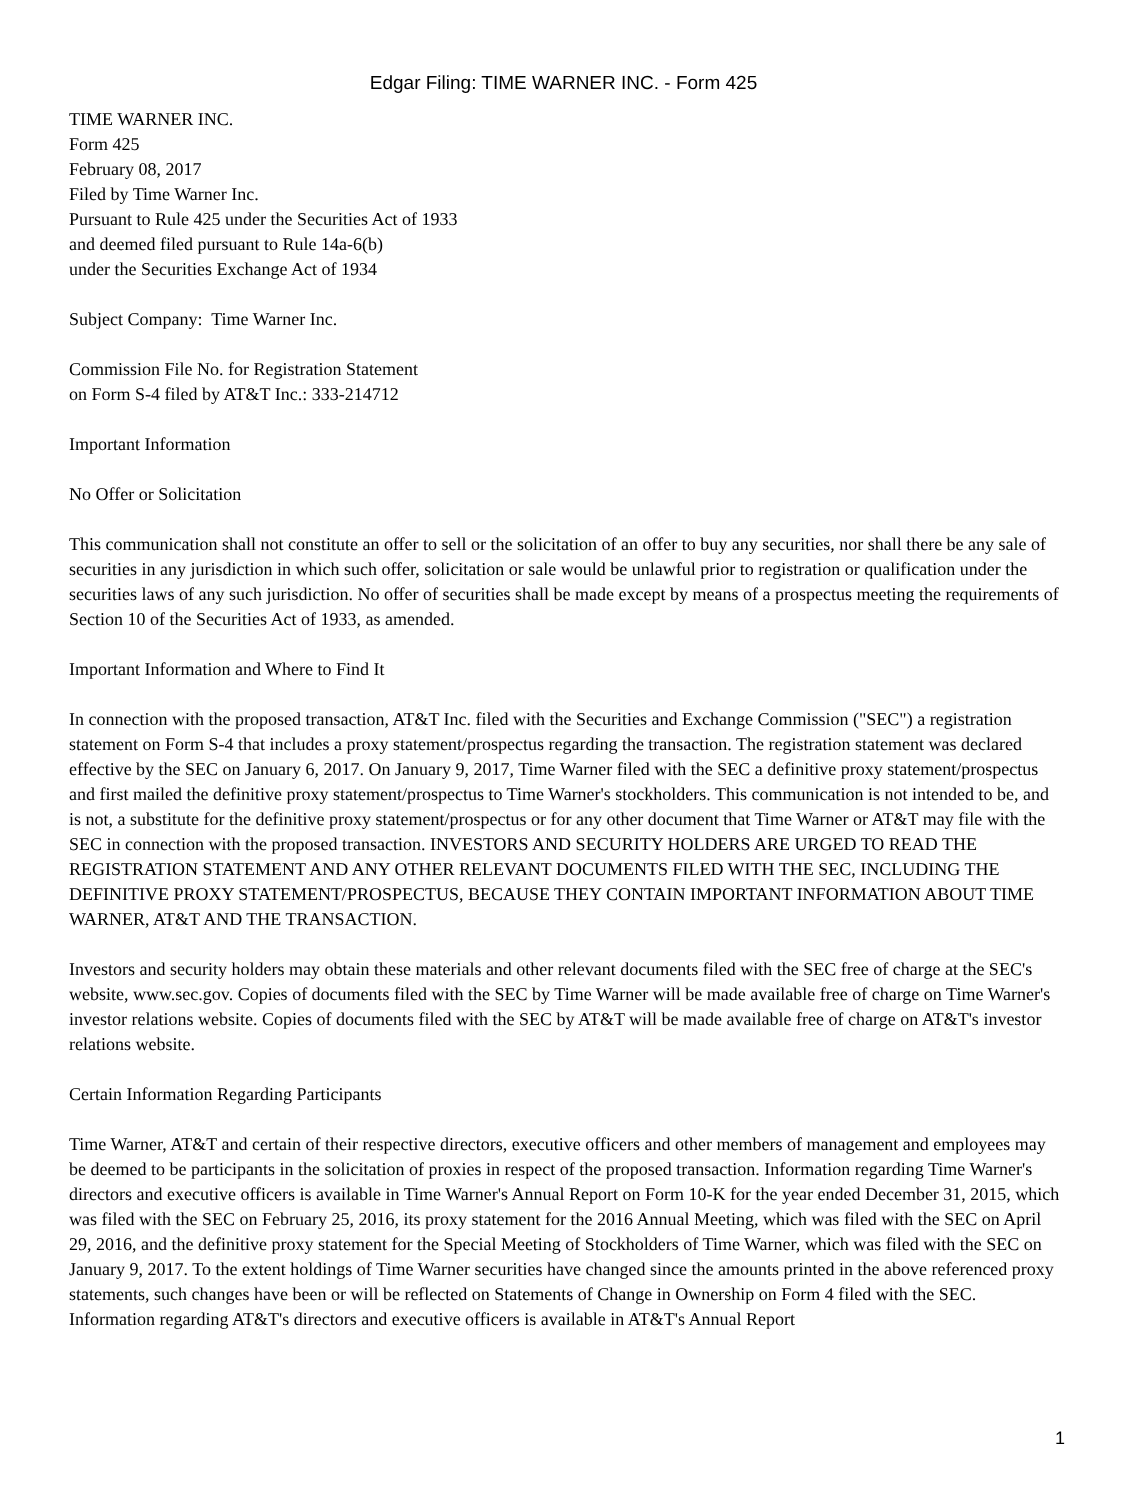Edgar Filing: TIME WARNER INC. - Form 425
TIME WARNER INC.
Form 425
February 08, 2017
Filed by Time Warner Inc.
Pursuant to Rule 425 under the Securities Act of 1933
and deemed filed pursuant to Rule 14a-6(b)
under the Securities Exchange Act of 1934
Subject Company: Time Warner Inc.
Commission File No. for Registration Statement
on Form S-4 filed by AT&T Inc.: 333-214712
Important Information
No Offer or Solicitation
This communication shall not constitute an offer to sell or the solicitation of an offer to buy any securities, nor shall there be any sale of securities in any jurisdiction in which such offer, solicitation or sale would be unlawful prior to registration or qualification under the securities laws of any such jurisdiction. No offer of securities shall be made except by means of a prospectus meeting the requirements of Section 10 of the Securities Act of 1933, as amended.
Important Information and Where to Find It
In connection with the proposed transaction, AT&T Inc. filed with the Securities and Exchange Commission ("SEC") a registration statement on Form S-4 that includes a proxy statement/prospectus regarding the transaction. The registration statement was declared effective by the SEC on January 6, 2017. On January 9, 2017, Time Warner filed with the SEC a definitive proxy statement/prospectus and first mailed the definitive proxy statement/prospectus to Time Warner's stockholders. This communication is not intended to be, and is not, a substitute for the definitive proxy statement/prospectus or for any other document that Time Warner or AT&T may file with the SEC in connection with the proposed transaction. INVESTORS AND SECURITY HOLDERS ARE URGED TO READ THE REGISTRATION STATEMENT AND ANY OTHER RELEVANT DOCUMENTS FILED WITH THE SEC, INCLUDING THE DEFINITIVE PROXY STATEMENT/PROSPECTUS, BECAUSE THEY CONTAIN IMPORTANT INFORMATION ABOUT TIME WARNER, AT&T AND THE TRANSACTION.
Investors and security holders may obtain these materials and other relevant documents filed with the SEC free of charge at the SEC's website, www.sec.gov. Copies of documents filed with the SEC by Time Warner will be made available free of charge on Time Warner's investor relations website. Copies of documents filed with the SEC by AT&T will be made available free of charge on AT&T's investor relations website.
Certain Information Regarding Participants
Time Warner, AT&T and certain of their respective directors, executive officers and other members of management and employees may be deemed to be participants in the solicitation of proxies in respect of the proposed transaction. Information regarding Time Warner's directors and executive officers is available in Time Warner's Annual Report on Form 10-K for the year ended December 31, 2015, which was filed with the SEC on February 25, 2016, its proxy statement for the 2016 Annual Meeting, which was filed with the SEC on April 29, 2016, and the definitive proxy statement for the Special Meeting of Stockholders of Time Warner, which was filed with the SEC on January 9, 2017. To the extent holdings of Time Warner securities have changed since the amounts printed in the above referenced proxy statements, such changes have been or will be reflected on Statements of Change in Ownership on Form 4 filed with the SEC. Information regarding AT&T's directors and executive officers is available in AT&T's Annual Report
1